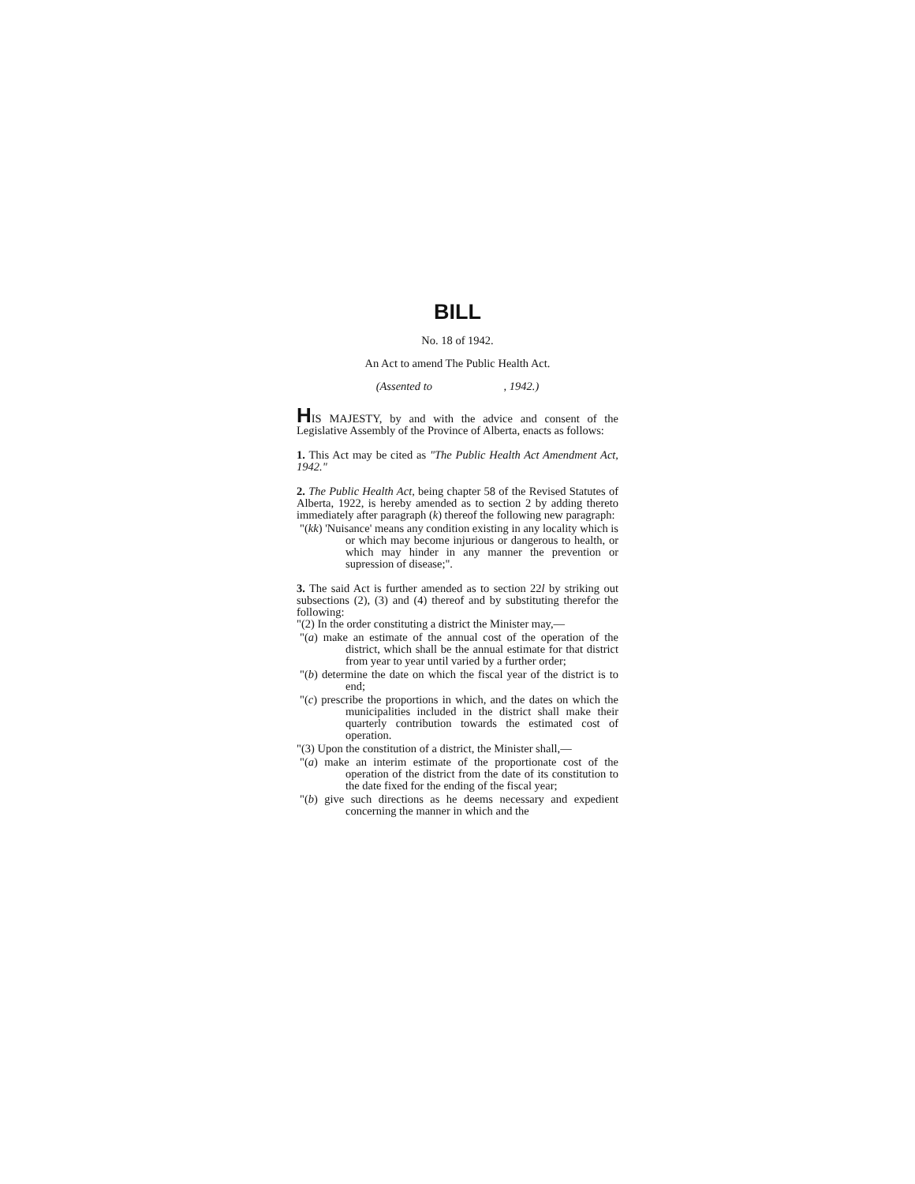BILL
No. 18 of 1942.
An Act to amend The Public Health Act.
(Assented to , 1942.)
HIS MAJESTY, by and with the advice and consent of the Legislative Assembly of the Province of Alberta, enacts as follows:
1. This Act may be cited as "The Public Health Act Amendment Act, 1942."
2. The Public Health Act, being chapter 58 of the Revised Statutes of Alberta, 1922, is hereby amended as to section 2 by adding thereto immediately after paragraph (k) thereof the following new paragraph:
"(kk) 'Nuisance' means any condition existing in any locality which is or which may become injurious or dangerous to health, or which may hinder in any manner the prevention or supression of disease;".
3. The said Act is further amended as to section 22l by striking out subsections (2), (3) and (4) thereof and by substituting therefor the following:
"(2) In the order constituting a district the Minister may,—
"(a) make an estimate of the annual cost of the operation of the district, which shall be the annual estimate for that district from year to year until varied by a further order;
"(b) determine the date on which the fiscal year of the district is to end;
"(c) prescribe the proportions in which, and the dates on which the municipalities included in the district shall make their quarterly contribution towards the estimated cost of operation.
"(3) Upon the constitution of a district, the Minister shall,—
"(a) make an interim estimate of the proportionate cost of the operation of the district from the date of its constitution to the date fixed for the ending of the fiscal year;
"(b) give such directions as he deems necessary and expedient concerning the manner in which and the